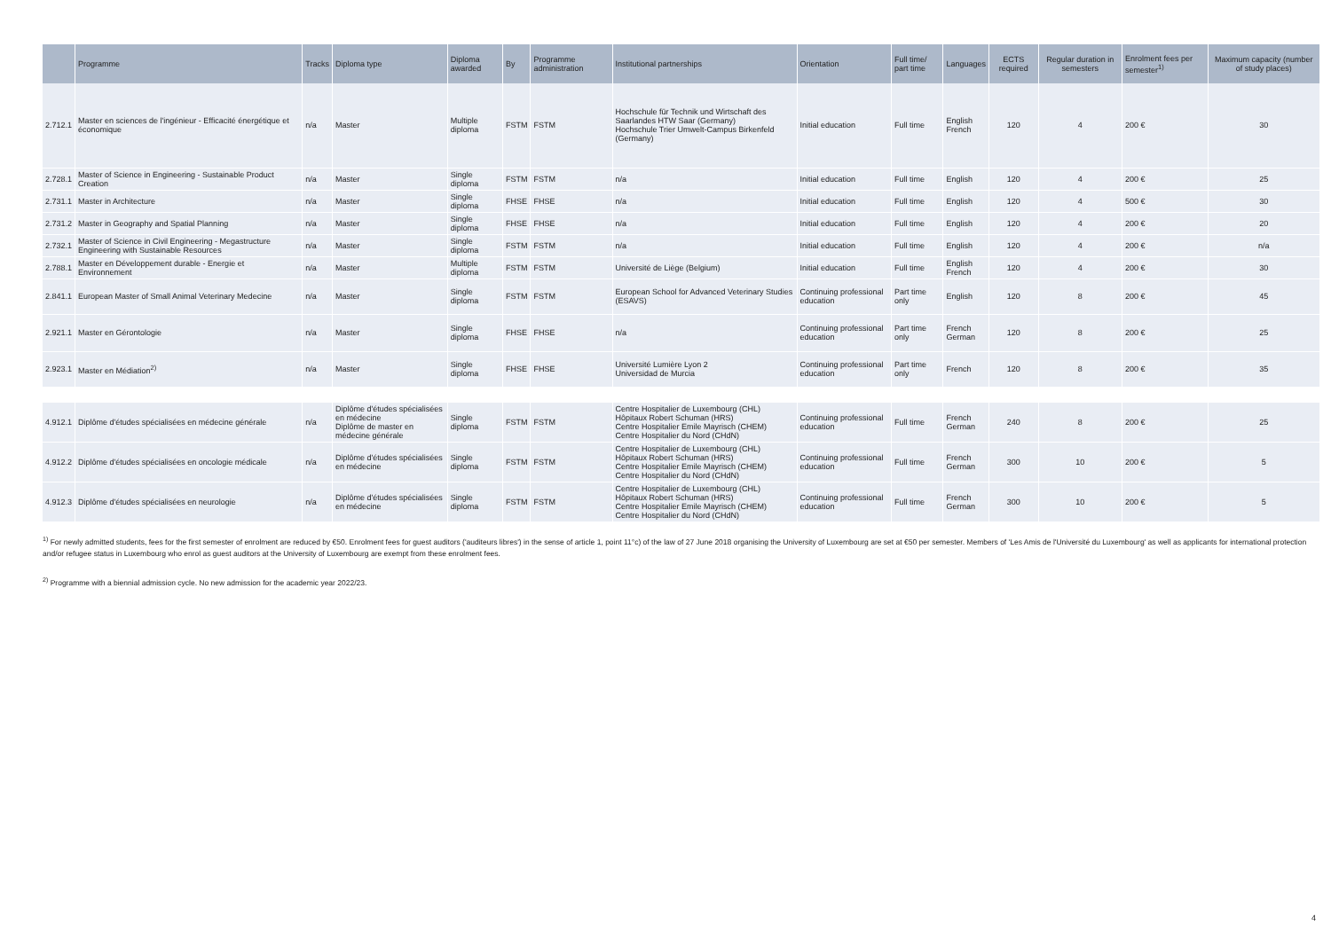| | Programme | Tracks | Diploma type | Diploma awarded | By | Programme administration | Institutional partnerships | Orientation | Full time/ part time | Languages | ECTS required | Regular duration in semesters | Enrolment fees per semester<sup>1)</sup> | Maximum capacity (number of study places) |
| --- | --- | --- | --- | --- | --- | --- | --- | --- | --- | --- | --- | --- | --- | --- |
| 2.712.1 | Master en sciences de l'ingénieur - Efficacité énergétique et économique | n/a | Master | Multiple diploma | FSTM | FSTM | Hochschule für Technik und Wirtschaft des Saarlandes HTW Saar (Germany) Hochschule Trier Umwelt-Campus Birkenfeld (Germany) | Initial education | Full time | English French | 120 | 4 | 200 € | 30 |
| 2.728.1 | Master of Science in Engineering - Sustainable Product Creation | n/a | Master | Single diploma | FSTM | FSTM | n/a | Initial education | Full time | English | 120 | 4 | 200 € | 25 |
| 2.731.1 | Master in Architecture | n/a | Master | Single diploma | FHSE | FHSE | n/a | Initial education | Full time | English | 120 | 4 | 500 € | 30 |
| 2.731.2 | Master in Geography and Spatial Planning | n/a | Master | Single diploma | FHSE | FHSE | n/a | Initial education | Full time | English | 120 | 4 | 200 € | 20 |
| 2.732.1 | Master of Science in Civil Engineering - Megastructure Engineering with Sustainable Resources | n/a | Master | Single diploma | FSTM | FSTM | n/a | Initial education | Full time | English | 120 | 4 | 200 € | n/a |
| 2.788.1 | Master en Développement durable - Energie et Environnement | n/a | Master | Multiple diploma | FSTM | FSTM | Université de Liège (Belgium) | Initial education | Full time | English French | 120 | 4 | 200 € | 30 |
| 2.841.1 | European Master of Small Animal Veterinary Medecine | n/a | Master | Single diploma | FSTM | FSTM | European School for Advanced Veterinary Studies (ESAVS) | Continuing professional education | Part time only | English | 120 | 8 | 200 € | 45 |
| 2.921.1 | Master en Gérontologie | n/a | Master | Single diploma | FHSE | FHSE | n/a | Continuing professional education | Part time only | French German | 120 | 8 | 200 € | 25 |
| 2.923.1 | Master en Médiation<sup>2)</sup> | n/a | Master | Single diploma | FHSE | FHSE | Université Lumière Lyon 2 Universidad de Murcia | Continuing professional education | Part time only | French | 120 | 8 | 200 € | 35 |
| 4.912.1 | Diplôme d'études spécialisées en médecine générale | n/a | Diplôme d'études spécialisées en médecine Diplôme de master en médecine générale | Single diploma | FSTM | FSTM | Centre Hospitalier de Luxembourg (CHL) Hôpitaux Robert Schuman (HRS) Centre Hospitalier Emile Mayrisch (CHEM) Centre Hospitalier du Nord (CHdN) | Continuing professional education | Full time | French German | 240 | 8 | 200 € | 25 |
| 4.912.2 | Diplôme d'études spécialisées en oncologie médicale | n/a | Diplôme d'études spécialisées en médecine | Single diploma | FSTM | FSTM | Centre Hospitalier de Luxembourg (CHL) Hôpitaux Robert Schuman (HRS) Centre Hospitalier Emile Mayrisch (CHEM) Centre Hospitalier du Nord (CHdN) | Continuing professional education | Full time | French German | 300 | 10 | 200 € | 5 |
| 4.912.3 | Diplôme d'études spécialisées en neurologie | n/a | Diplôme d'études spécialisées en médecine | Single diploma | FSTM | FSTM | Centre Hospitalier de Luxembourg (CHL) Hôpitaux Robert Schuman (HRS) Centre Hospitalier Emile Mayrisch (CHEM) Centre Hospitalier du Nord (CHdN) | Continuing professional education | Full time | French German | 300 | 10 | 200 € | 5 |
<sup>1)</sup> For newly admitted students, fees for the first semester of enrolment are reduced by €50. Enrolment fees for guest auditors ('auditeurs libres') in the sense of article 1, point 11°c) of the law of 27 June 2018 organising the University of Luxembourg are set at €50 per semester. Members of 'Les Amis de l'Université du Luxembourg' as well as applicants for international protection and/or refugee status in Luxembourg who enrol as guest auditors at the University of Luxembourg are exempt from these enrolment fees.
<sup>2)</sup> Programme with a biennial admission cycle. No new admission for the academic year 2022/23.
4